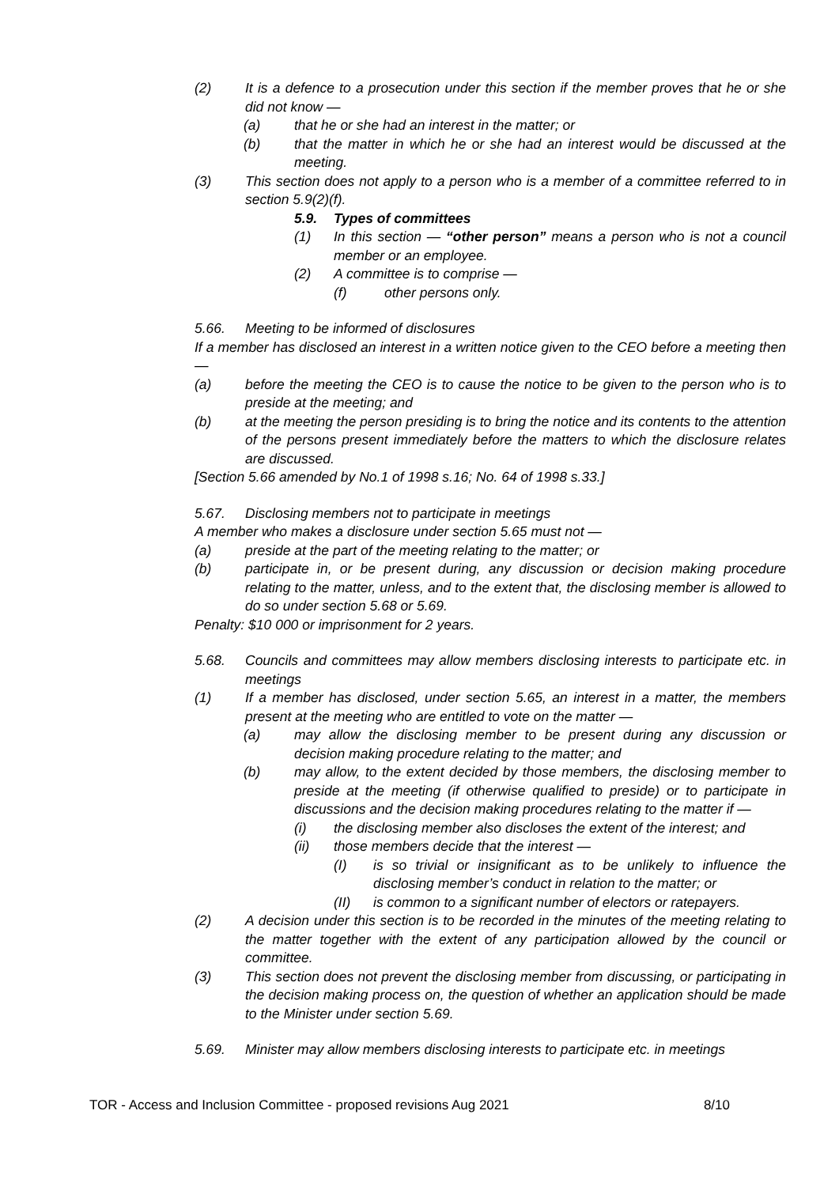(2) It is a defence to a prosecution under this section if the member proves that he or she did not know —
(a) that he or she had an interest in the matter; or
(b) that the matter in which he or she had an interest would be discussed at the meeting.
(3) This section does not apply to a person who is a member of a committee referred to in section 5.9(2)(f).
5.9. Types of committees
(1) In this section — “other person” means a person who is not a council member or an employee.
(2) A committee is to comprise —
(f) other persons only.
5.66. Meeting to be informed of disclosures
If a member has disclosed an interest in a written notice given to the CEO before a meeting then —
(a) before the meeting the CEO is to cause the notice to be given to the person who is to preside at the meeting; and
(b) at the meeting the person presiding is to bring the notice and its contents to the attention of the persons present immediately before the matters to which the disclosure relates are discussed.
[Section 5.66 amended by No.1 of 1998 s.16; No. 64 of 1998 s.33.]
5.67. Disclosing members not to participate in meetings
A member who makes a disclosure under section 5.65 must not —
(a) preside at the part of the meeting relating to the matter; or
(b) participate in, or be present during, any discussion or decision making procedure relating to the matter, unless, and to the extent that, the disclosing member is allowed to do so under section 5.68 or 5.69.
Penalty: $10 000 or imprisonment for 2 years.
5.68. Councils and committees may allow members disclosing interests to participate etc. in meetings
(1) If a member has disclosed, under section 5.65, an interest in a matter, the members present at the meeting who are entitled to vote on the matter —
(a) may allow the disclosing member to be present during any discussion or decision making procedure relating to the matter; and
(b) may allow, to the extent decided by those members, the disclosing member to preside at the meeting (if otherwise qualified to preside) or to participate in discussions and the decision making procedures relating to the matter if —
(i) the disclosing member also discloses the extent of the interest; and
(ii) those members decide that the interest —
(I) is so trivial or insignificant as to be unlikely to influence the disclosing member’s conduct in relation to the matter; or
(II) is common to a significant number of electors or ratepayers.
(2) A decision under this section is to be recorded in the minutes of the meeting relating to the matter together with the extent of any participation allowed by the council or committee.
(3) This section does not prevent the disclosing member from discussing, or participating in the decision making process on, the question of whether an application should be made to the Minister under section 5.69.
5.69. Minister may allow members disclosing interests to participate etc. in meetings
TOR - Access and Inclusion Committee - proposed revisions Aug 2021 8/10